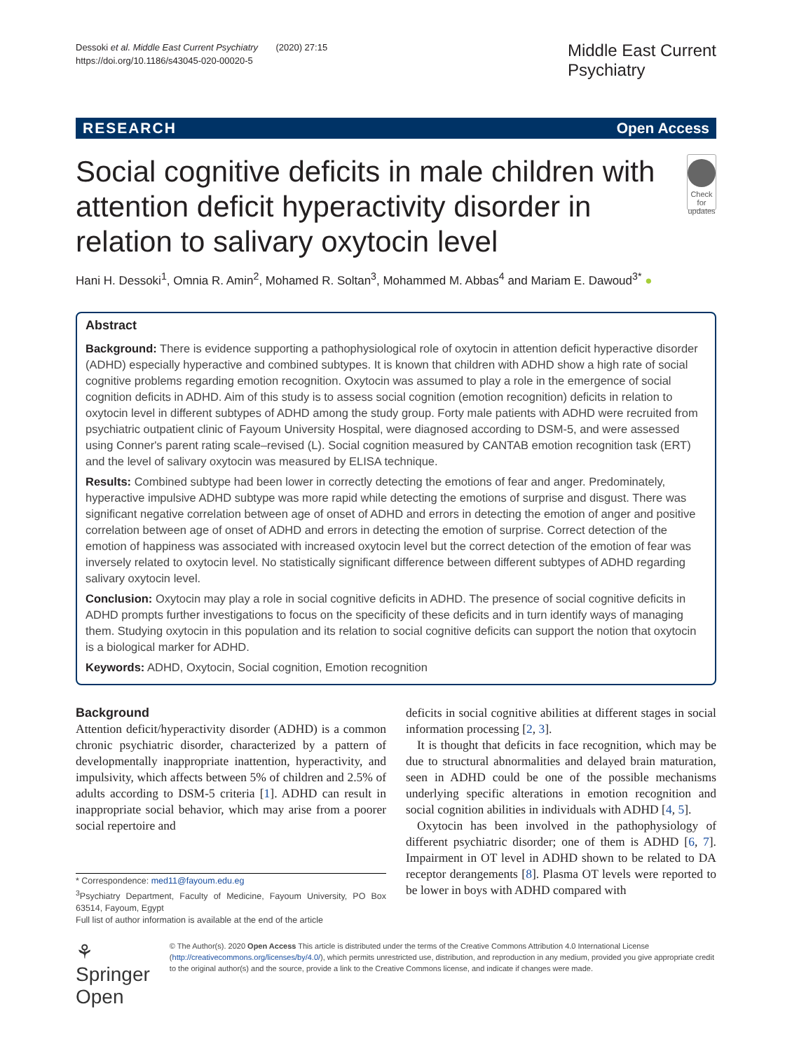Dessoki et al. Middle East Current Psychiatry (2020) 27:15
https://doi.org/10.1186/s43045-020-00020-5
Middle East Current
Psychiatry
RESEARCH Open Access
Social cognitive deficits in male children with attention deficit hyperactivity disorder in relation to salivary oxytocin level
Check for updates
Hani H. Dessoki<sup>1</sup>, Omnia R. Amin<sup>2</sup>, Mohamed R. Soltan<sup>3</sup>, Mohammed M. Abbas<sup>4</sup> and Mariam E. Dawoud<sup>3*</sup> ●
Abstract
Background: There is evidence supporting a pathophysiological role of oxytocin in attention deficit hyperactive disorder (ADHD) especially hyperactive and combined subtypes. It is known that children with ADHD show a high rate of social cognitive problems regarding emotion recognition. Oxytocin was assumed to play a role in the emergence of social cognition deficits in ADHD. Aim of this study is to assess social cognition (emotion recognition) deficits in relation to oxytocin level in different subtypes of ADHD among the study group. Forty male patients with ADHD were recruited from psychiatric outpatient clinic of Fayoum University Hospital, were diagnosed according to DSM-5, and were assessed using Conner's parent rating scale–revised (L). Social cognition measured by CANTAB emotion recognition task (ERT) and the level of salivary oxytocin was measured by ELISA technique.
Results: Combined subtype had been lower in correctly detecting the emotions of fear and anger. Predominately, hyperactive impulsive ADHD subtype was more rapid while detecting the emotions of surprise and disgust. There was significant negative correlation between age of onset of ADHD and errors in detecting the emotion of anger and positive correlation between age of onset of ADHD and errors in detecting the emotion of surprise. Correct detection of the emotion of happiness was associated with increased oxytocin level but the correct detection of the emotion of fear was inversely related to oxytocin level. No statistically significant difference between different subtypes of ADHD regarding salivary oxytocin level.
Conclusion: Oxytocin may play a role in social cognitive deficits in ADHD. The presence of social cognitive deficits in ADHD prompts further investigations to focus on the specificity of these deficits and in turn identify ways of managing them. Studying oxytocin in this population and its relation to social cognitive deficits can support the notion that oxytocin is a biological marker for ADHD.
Keywords: ADHD, Oxytocin, Social cognition, Emotion recognition
Background
Attention deficit/hyperactivity disorder (ADHD) is a common chronic psychiatric disorder, characterized by a pattern of developmentally inappropriate inattention, hyperactivity, and impulsivity, which affects between 5% of children and 2.5% of adults according to DSM-5 criteria [1]. ADHD can result in inappropriate social behavior, which may arise from a poorer social repertoire and
* Correspondence: med11@fayoum.edu.eg
<sup>3</sup> Psychiatry Department, Faculty of Medicine, Fayoum University, PO Box 63514, Fayoum, Egypt
Full list of author information is available at the end of the article
deficits in social cognitive abilities at different stages in social information processing [2, 3].
It is thought that deficits in face recognition, which may be due to structural abnormalities and delayed brain maturation, seen in ADHD could be one of the possible mechanisms underlying specific alterations in emotion recognition and social cognition abilities in individuals with ADHD [4, 5].
Oxytocin has been involved in the pathophysiology of different psychiatric disorder; one of them is ADHD [6, 7]. Impairment in OT level in ADHD shown to be related to DA receptor derangements [8]. Plasma OT levels were reported to be lower in boys with ADHD compared with
⚘ Springer Open
© The Author(s). 2020 Open Access This article is distributed under the terms of the Creative Commons Attribution 4.0 International License (http://creativecommons.org/licenses/by/4.0/), which permits unrestricted use, distribution, and reproduction in any medium, provided you give appropriate credit to the original author(s) and the source, provide a link to the Creative Commons license, and indicate if changes were made.